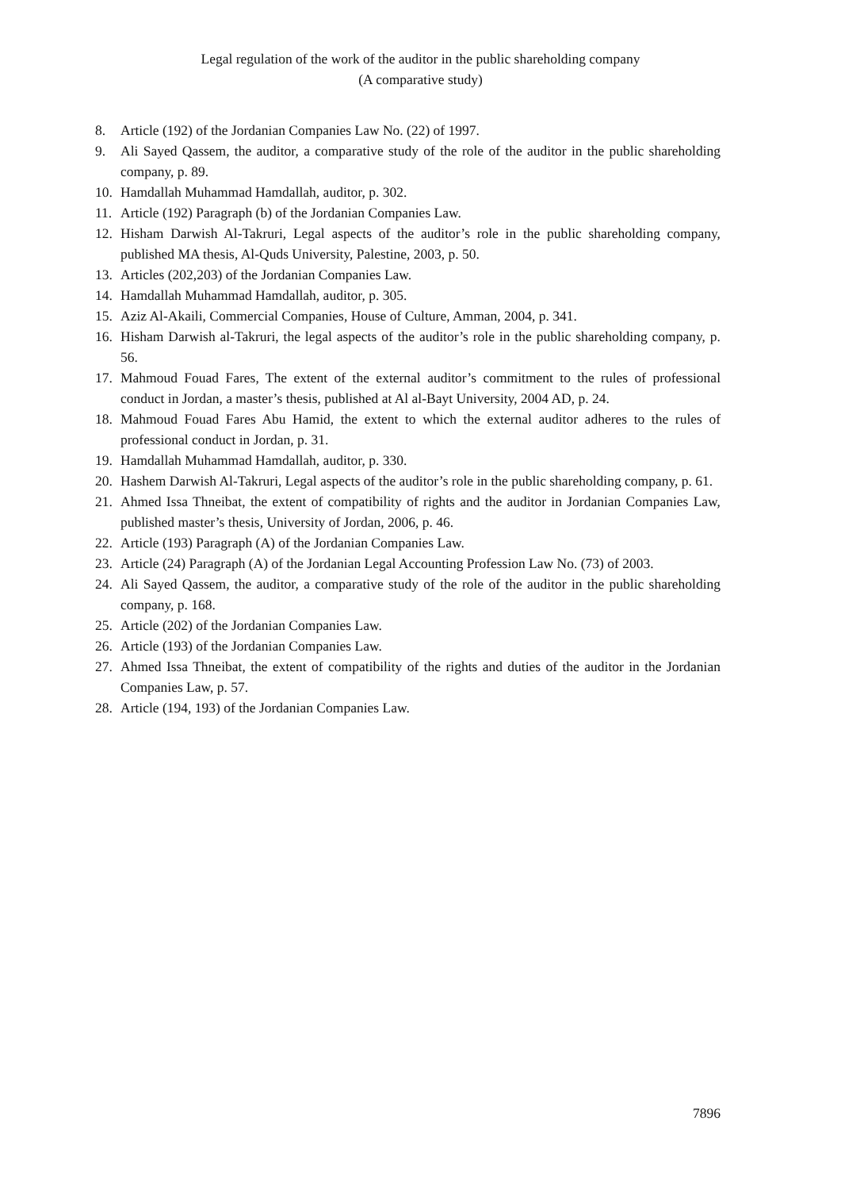Legal regulation of the work of the auditor in the public shareholding company
(A comparative study)
8. Article (192) of the Jordanian Companies Law No. (22) of 1997.
9. Ali Sayed Qassem, the auditor, a comparative study of the role of the auditor in the public shareholding company, p. 89.
10. Hamdallah Muhammad Hamdallah, auditor, p. 302.
11. Article (192) Paragraph (b) of the Jordanian Companies Law.
12. Hisham Darwish Al-Takruri, Legal aspects of the auditor’s role in the public shareholding company, published MA thesis, Al-Quds University, Palestine, 2003, p. 50.
13. Articles (202,203) of the Jordanian Companies Law.
14. Hamdallah Muhammad Hamdallah, auditor, p. 305.
15. Aziz Al-Akaili, Commercial Companies, House of Culture, Amman, 2004, p. 341.
16. Hisham Darwish al-Takruri, the legal aspects of the auditor’s role in the public shareholding company, p. 56.
17. Mahmoud Fouad Fares, The extent of the external auditor’s commitment to the rules of professional conduct in Jordan, a master’s thesis, published at Al al-Bayt University, 2004 AD, p. 24.
18. Mahmoud Fouad Fares Abu Hamid, the extent to which the external auditor adheres to the rules of professional conduct in Jordan, p. 31.
19. Hamdallah Muhammad Hamdallah, auditor, p. 330.
20. Hashem Darwish Al-Takruri, Legal aspects of the auditor’s role in the public shareholding company, p. 61.
21. Ahmed Issa Thneibat, the extent of compatibility of rights and the auditor in Jordanian Companies Law, published master’s thesis, University of Jordan, 2006, p. 46.
22. Article (193) Paragraph (A) of the Jordanian Companies Law.
23. Article (24) Paragraph (A) of the Jordanian Legal Accounting Profession Law No. (73) of 2003.
24. Ali Sayed Qassem, the auditor, a comparative study of the role of the auditor in the public shareholding company, p. 168.
25. Article (202) of the Jordanian Companies Law.
26. Article (193) of the Jordanian Companies Law.
27. Ahmed Issa Thneibat, the extent of compatibility of the rights and duties of the auditor in the Jordanian Companies Law, p. 57.
28. Article (194, 193) of the Jordanian Companies Law.
7896